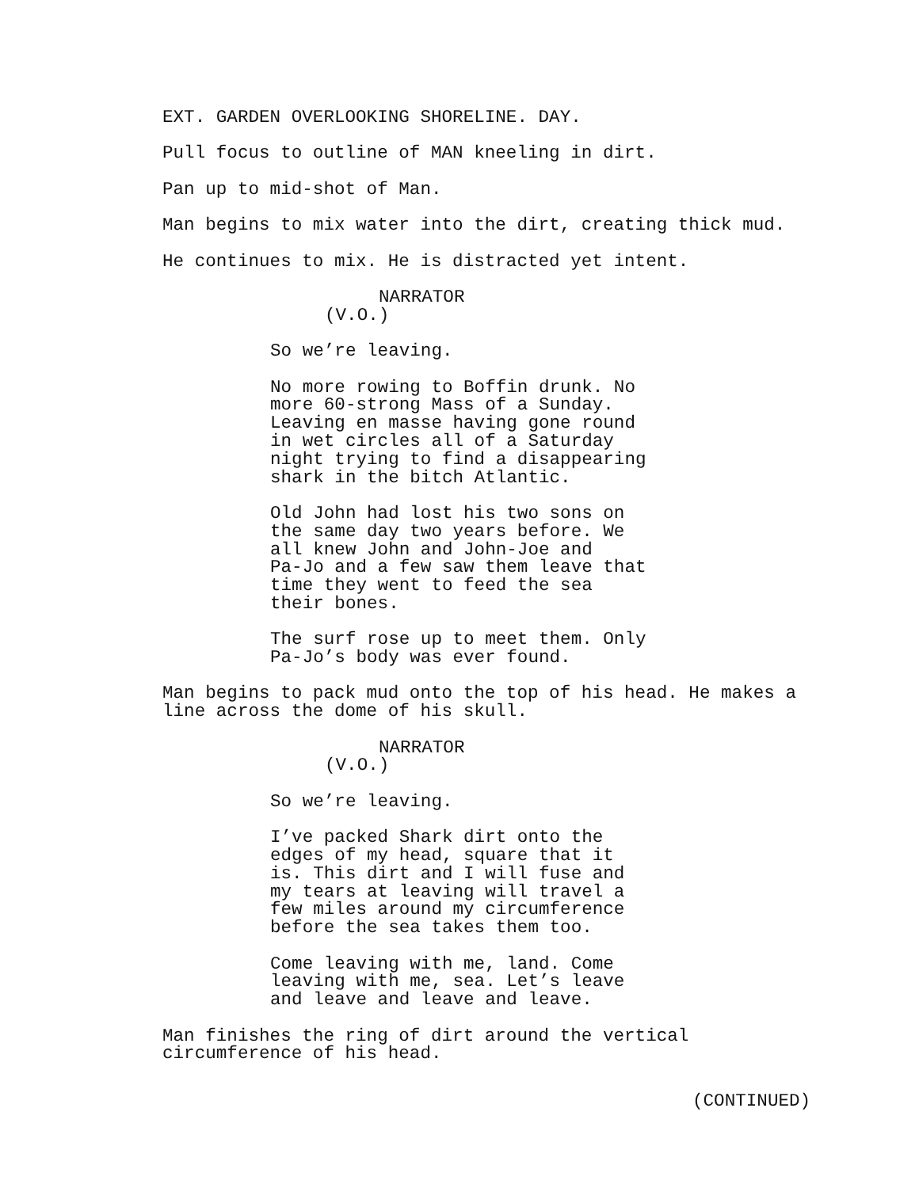EXT. GARDEN OVERLOOKING SHORELINE. DAY.
Pull focus to outline of MAN kneeling in dirt.
Pan up to mid-shot of Man.
Man begins to mix water into the dirt, creating thick mud.
He continues to mix. He is distracted yet intent.
NARRATOR
(V.O.)
So we’re leaving.
No more rowing to Boffin drunk. No more 60-strong Mass of a Sunday. Leaving en masse having gone round in wet circles all of a Saturday night trying to find a disappearing shark in the bitch Atlantic.
Old John had lost his two sons on the same day two years before. We all knew John and John-Joe and Pa-Jo and a few saw them leave that time they went to feed the sea their bones.
The surf rose up to meet them. Only Pa-Jo’s body was ever found.
Man begins to pack mud onto the top of his head. He makes a line across the dome of his skull.
NARRATOR
(V.O.)
So we’re leaving.
I’ve packed Shark dirt onto the edges of my head, square that it is. This dirt and I will fuse and my tears at leaving will travel a few miles around my circumference before the sea takes them too.
Come leaving with me, land. Come leaving with me, sea. Let’s leave and leave and leave and leave.
Man finishes the ring of dirt around the vertical circumference of his head.
(CONTINUED)